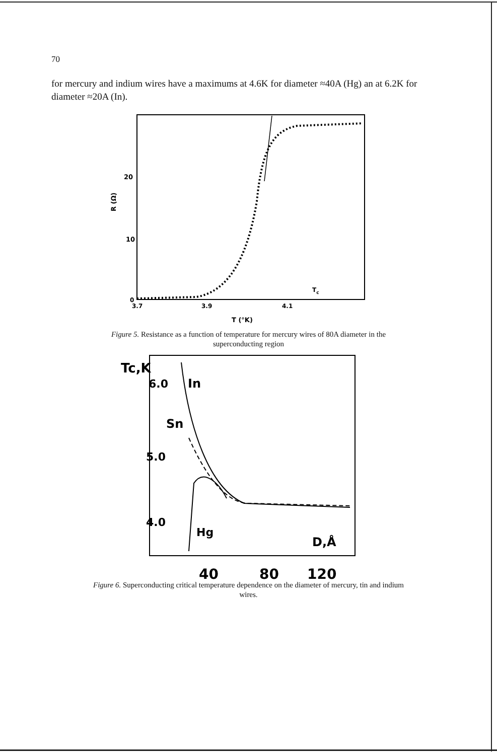70
for mercury and indium wires have a maximums at 4.6K for diameter ≈40A (Hg) an at 6.2K for diameter ≈20A (In).
20
10
0
R (Ω)
3.7
3.9
4.1
Tc
T (°K)
Figure 5. Resistance as a function of temperature for mercury wires of 80A diameter in the
superconducting region
Tc,K
6.0
In
Sn
5.0
4.0
Hg
D,Å
40
80
120
Figure 6. Superconducting critical temperature dependence on the diameter of mercury, tin and indium
wires.